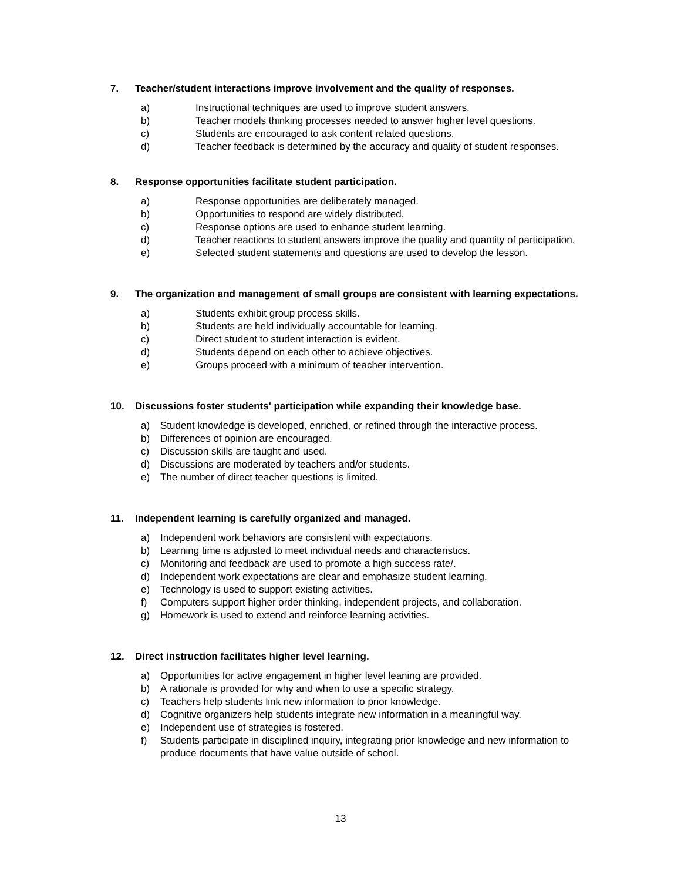7. Teacher/student interactions improve involvement and the quality of responses.
a) Instructional techniques are used to improve student answers.
b) Teacher models thinking processes needed to answer higher level questions.
c) Students are encouraged to ask content related questions.
d) Teacher feedback is determined by the accuracy and quality of student responses.
8. Response opportunities facilitate student participation.
a) Response opportunities are deliberately managed.
b) Opportunities to respond are widely distributed.
c) Response options are used to enhance student learning.
d) Teacher reactions to student answers improve the quality and quantity of participation.
e) Selected student statements and questions are used to develop the lesson.
9. The organization and management of small groups are consistent with learning expectations.
a) Students exhibit group process skills.
b) Students are held individually accountable for learning.
c) Direct student to student interaction is evident.
d) Students depend on each other to achieve objectives.
e) Groups proceed with a minimum of teacher intervention.
10. Discussions foster students' participation while expanding their knowledge base.
a) Student knowledge is developed, enriched, or refined through the interactive process.
b) Differences of opinion are encouraged.
c) Discussion skills are taught and used.
d) Discussions are moderated by teachers and/or students.
e) The number of direct teacher questions is limited.
11. Independent learning is carefully organized and managed.
a) Independent work behaviors are consistent with expectations.
b) Learning time is adjusted to meet individual needs and characteristics.
c) Monitoring and feedback are used to promote a high success rate/.
d) Independent work expectations are clear and emphasize student learning.
e) Technology is used to support existing activities.
f) Computers support higher order thinking, independent projects, and collaboration.
g) Homework is used to extend and reinforce learning activities.
12. Direct instruction facilitates higher level learning.
a) Opportunities for active engagement in higher level leaning are provided.
b) A rationale is provided for why and when to use a specific strategy.
c) Teachers help students link new information to prior knowledge.
d) Cognitive organizers help students integrate new information in a meaningful way.
e) Independent use of strategies is fostered.
f) Students participate in disciplined inquiry, integrating prior knowledge and new information to produce documents that have value outside of school.
13